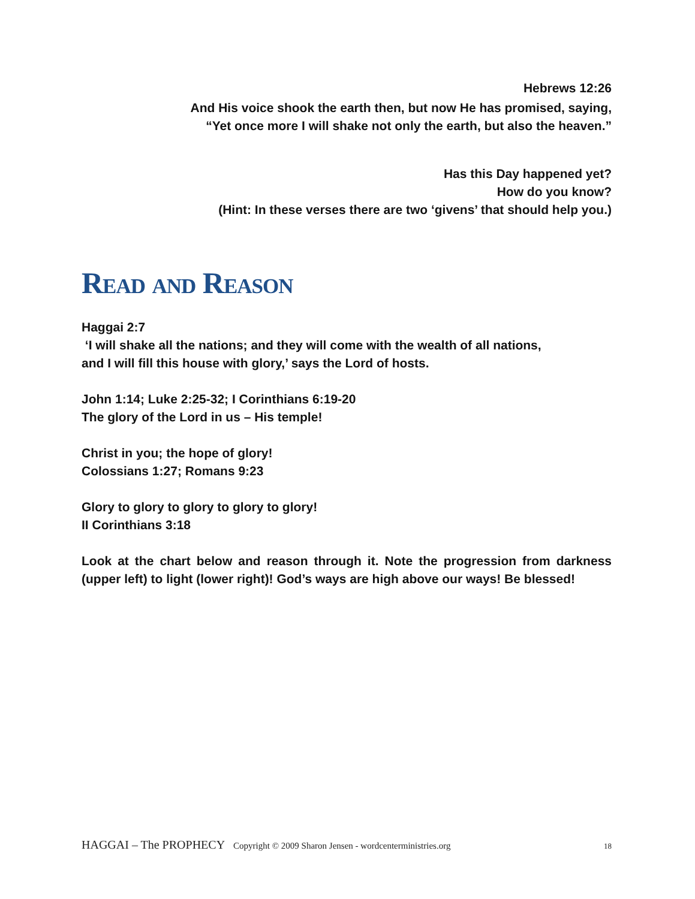Hebrews 12:26
And His voice shook the earth then, but now He has promised, saying,
“Yet once more I will shake not only the earth, but also the heaven.”
Has this Day happened yet?
How do you know?
(Hint: In these verses there are two ‘givens’ that should help you.)
Read and Reason
Haggai 2:7
‘I will shake all the nations; and they will come with the wealth of all nations,
and I will fill this house with glory,’ says the Lord of hosts.
John 1:14; Luke 2:25-32; I Corinthians 6:19-20
The glory of the Lord in us – His temple!
Christ in you; the hope of glory!
Colossians 1:27; Romans 9:23
Glory to glory to glory to glory to glory!
II Corinthians 3:18
Look at the chart below and reason through it. Note the progression from darkness (upper left) to light (lower right)! God’s ways are high above our ways! Be blessed!
HAGGAI – The PROPHECY Copyright © 2009 Sharon Jensen - wordcenterministries.org 18